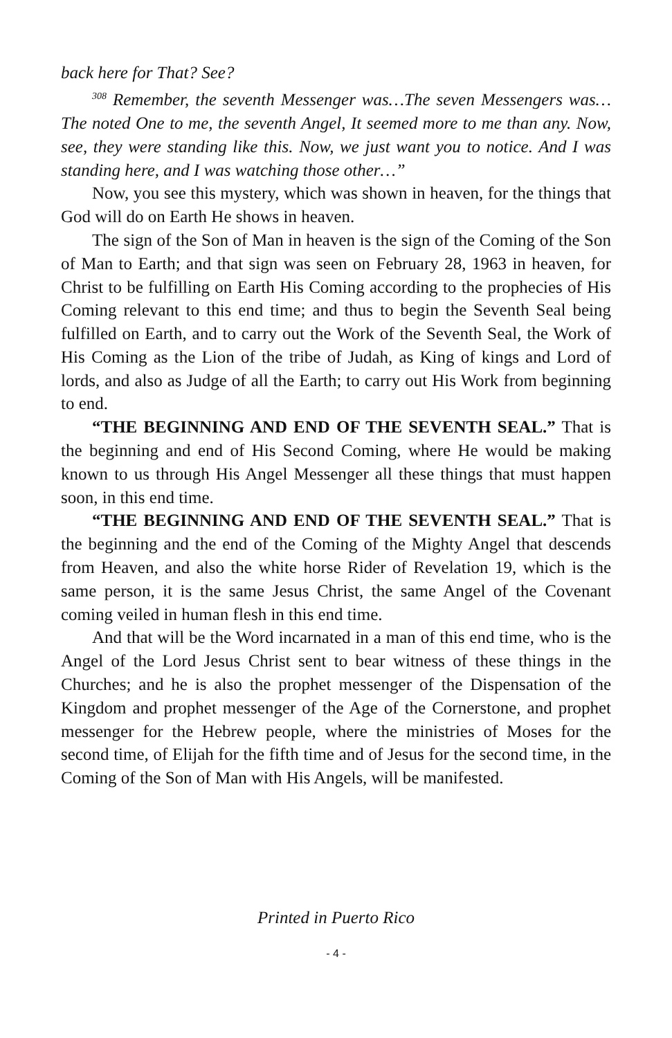back here for That? See?
<sup>308</sup> Remember, the seventh Messenger was…The seven Messengers was…The noted One to me, the seventh Angel, It seemed more to me than any. Now, see, they were standing like this. Now, we just want you to notice. And I was standing here, and I was watching those other…”
Now, you see this mystery, which was shown in heaven, for the things that God will do on Earth He shows in heaven.
The sign of the Son of Man in heaven is the sign of the Coming of the Son of Man to Earth; and that sign was seen on February 28, 1963 in heaven, for Christ to be fulfilling on Earth His Coming according to the prophecies of His Coming relevant to this end time; and thus to begin the Seventh Seal being fulfilled on Earth, and to carry out the Work of the Seventh Seal, the Work of His Coming as the Lion of the tribe of Judah, as King of kings and Lord of lords, and also as Judge of all the Earth; to carry out His Work from beginning to end.
“THE BEGINNING AND END OF THE SEVENTH SEAL.” That is the beginning and end of His Second Coming, where He would be making known to us through His Angel Messenger all these things that must happen soon, in this end time.
“THE BEGINNING AND END OF THE SEVENTH SEAL.” That is the beginning and the end of the Coming of the Mighty Angel that descends from Heaven, and also the white horse Rider of Revelation 19, which is the same person, it is the same Jesus Christ, the same Angel of the Covenant coming veiled in human flesh in this end time.
And that will be the Word incarnated in a man of this end time, who is the Angel of the Lord Jesus Christ sent to bear witness of these things in the Churches; and he is also the prophet messenger of the Dispensation of the Kingdom and prophet messenger of the Age of the Cornerstone, and prophet messenger for the Hebrew people, where the ministries of Moses for the second time, of Elijah for the fifth time and of Jesus for the second time, in the Coming of the Son of Man with His Angels, will be manifested.
Printed in Puerto Rico
- 4 -